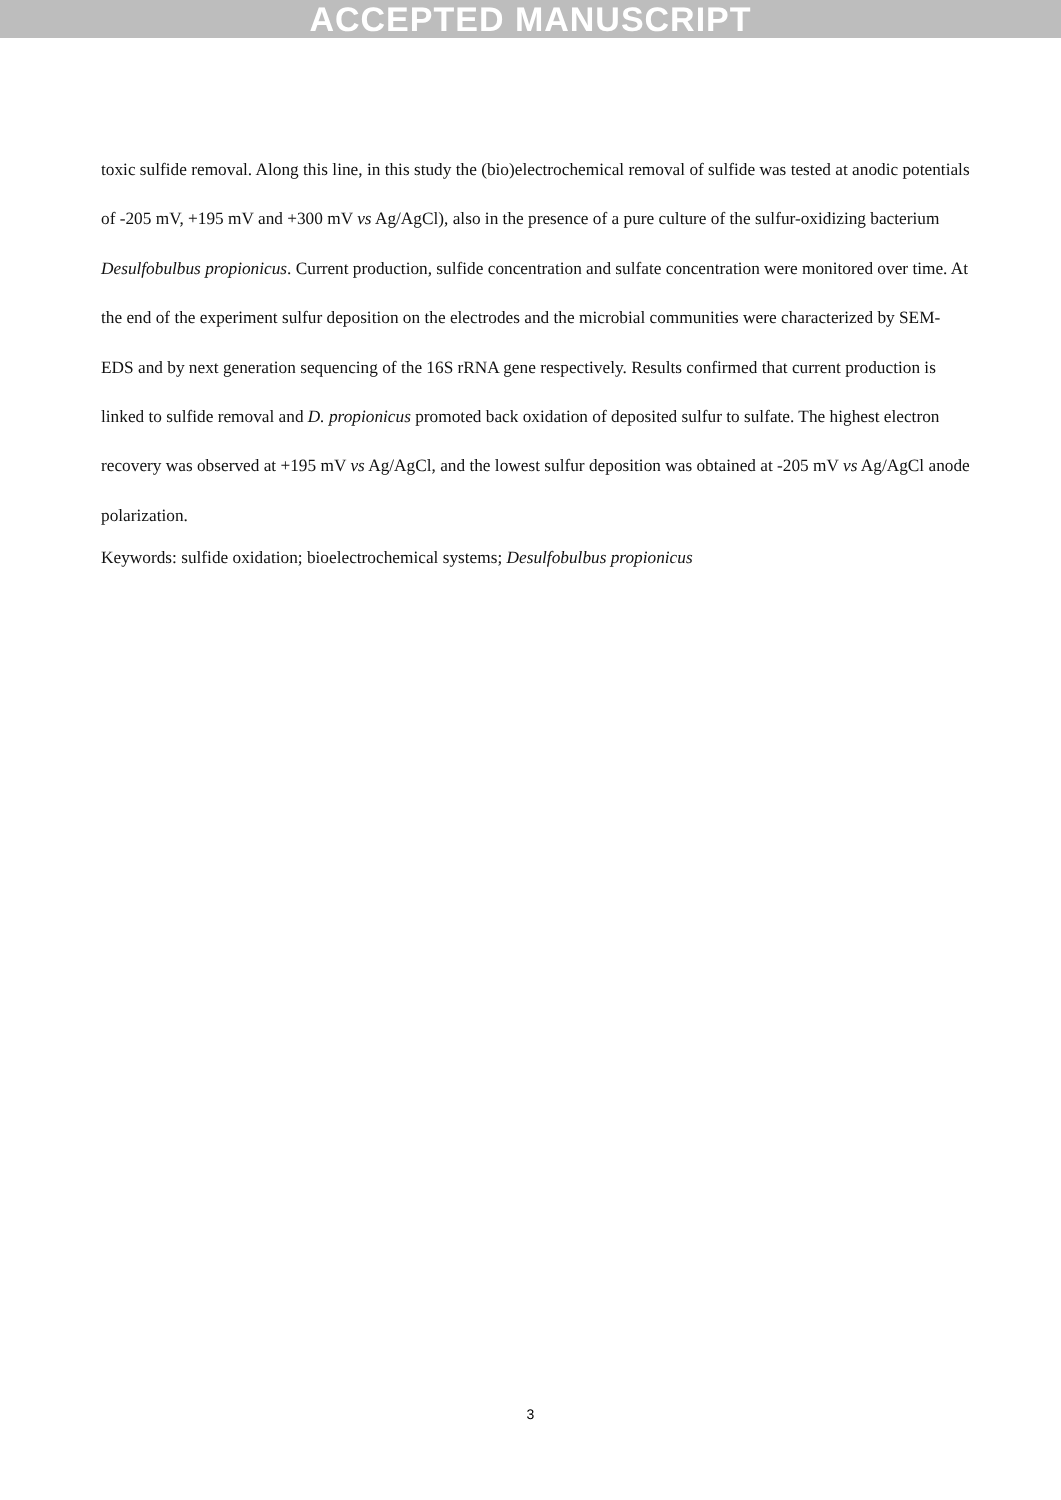ACCEPTED MANUSCRIPT
toxic sulfide removal. Along this line, in this study the (bio)electrochemical removal of sulfide was tested at anodic potentials of -205 mV, +195 mV and +300 mV vs Ag/AgCl), also in the presence of a pure culture of the sulfur-oxidizing bacterium Desulfobulbus propionicus. Current production, sulfide concentration and sulfate concentration were monitored over time. At the end of the experiment sulfur deposition on the electrodes and the microbial communities were characterized by SEM-EDS and by next generation sequencing of the 16S rRNA gene respectively. Results confirmed that current production is linked to sulfide removal and D. propionicus promoted back oxidation of deposited sulfur to sulfate. The highest electron recovery was observed at +195 mV vs Ag/AgCl, and the lowest sulfur deposition was obtained at -205 mV vs Ag/AgCl anode polarization.
Keywords: sulfide oxidation; bioelectrochemical systems; Desulfobulbus propionicus
3